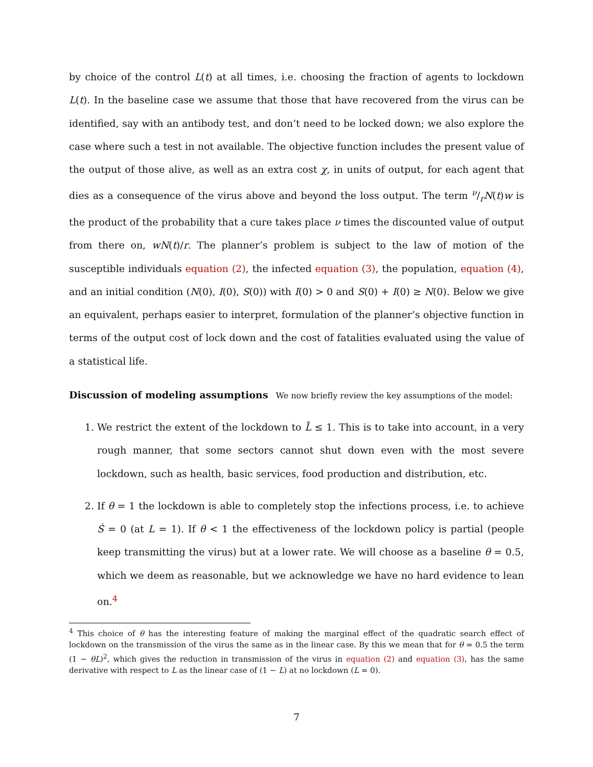by choice of the control L(t) at all times, i.e. choosing the fraction of agents to lockdown L(t). In the baseline case we assume that those that have recovered from the virus can be identified, say with an antibody test, and don’t need to be locked down; we also explore the case where such a test in not available. The objective function includes the present value of the output of those alive, as well as an extra cost χ, in units of output, for each agent that dies as a consequence of the virus above and beyond the loss output. The term ν/rN(t)w is the product of the probability that a cure takes place ν times the discounted value of output from there on, wN(t)/r. The planner’s problem is subject to the law of motion of the susceptible individuals equation (2), the infected equation (3), the population, equation (4), and an initial condition (N(0), I(0), S(0)) with I(0) > 0 and S(0) + I(0) ≥ N(0). Below we give an equivalent, perhaps easier to interpret, formulation of the planner’s objective function in terms of the output cost of lock down and the cost of fatalities evaluated using the value of a statistical life.
Discussion of modeling assumptions
We now briefly review the key assumptions of the model:
1. We restrict the extent of the lockdown to L̄ ≤ 1. This is to take into account, in a very rough manner, that some sectors cannot shut down even with the most severe lockdown, such as health, basic services, food production and distribution, etc.
2. If θ = 1 the lockdown is able to completely stop the infections process, i.e. to achieve Ṡ = 0 (at L = 1). If θ < 1 the effectiveness of the lockdown policy is partial (people keep transmitting the virus) but at a lower rate. We will choose as a baseline θ = 0.5, which we deem as reasonable, but we acknowledge we have no hard evidence to lean on.<sup>4</sup>
<sup>4</sup> This choice of θ has the interesting feature of making the marginal effect of the quadratic search effect of lockdown on the transmission of the virus the same as in the linear case. By this we mean that for θ = 0.5 the term (1 − θL)<sup>2</sup>, which gives the reduction in transmission of the virus in equation (2) and equation (3), has the same derivative with respect to L as the linear case of (1 − L) at no lockdown (L = 0).
7